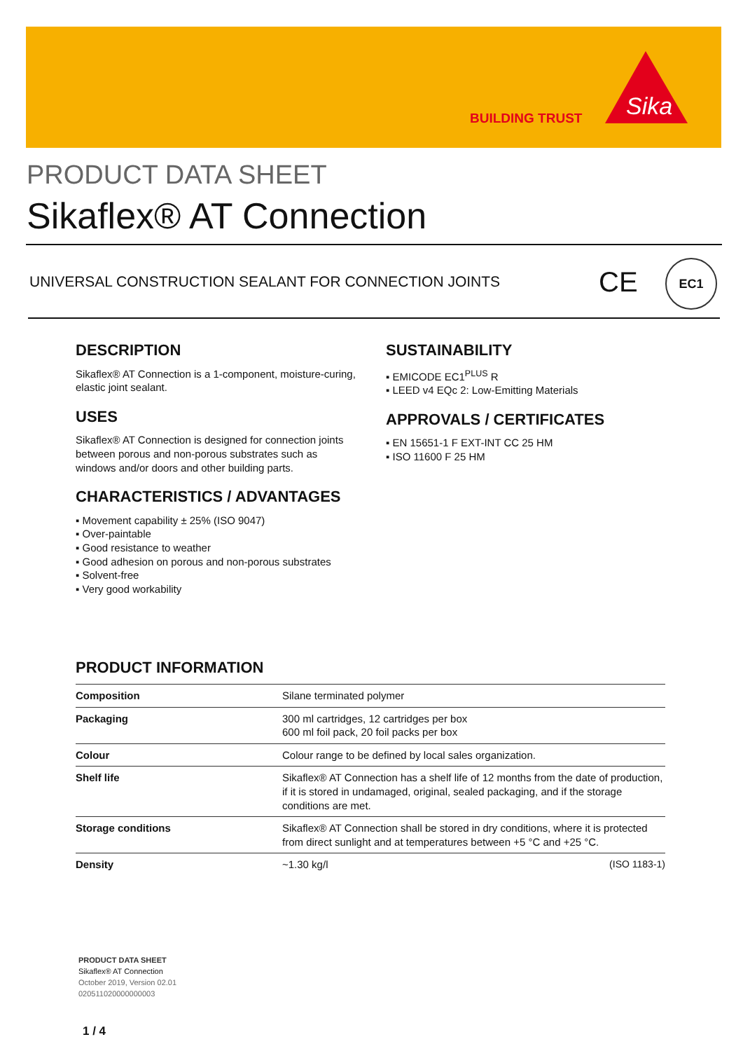BUILDING TRUST
Sika
PRODUCT DATA SHEET
Sikaflex® AT Connection
UNIVERSAL CONSTRUCTION SEALANT FOR CONNECTION JOINTS
CE
EC1
DESCRIPTION
Sikaflex® AT Connection is a 1-component, moisture-curing, elastic joint sealant.
USES
Sikaflex® AT Connection is designed for connection joints between porous and non-porous substrates such as windows and/or doors and other building parts.
CHARACTERISTICS / ADVANTAGES
▪ Movement capability ± 25% (ISO 9047)
▪ Over-paintable
▪ Good resistance to weather
▪ Good adhesion on porous and non-porous substrates
▪ Solvent-free
▪ Very good workability
SUSTAINABILITY
▪ EMICODE EC1<sup>PLUS</sup> R
▪ LEED v4 EQc 2: Low-Emitting Materials
APPROVALS / CERTIFICATES
▪ EN 15651-1 F EXT-INT CC 25 HM
▪ ISO 11600 F 25 HM
PRODUCT INFORMATION
| Composition | Silane terminated polymer |
| Packaging | 300 ml cartridges, 12 cartridges per box 600 ml foil pack, 20 foil packs per box |
| Colour | Colour range to be defined by local sales organization. |
| Shelf life | Sikaflex® AT Connection has a shelf life of 12 months from the date of production, if it is stored in undamaged, original, sealed packaging, and if the storage conditions are met. |
| Storage conditions | Sikaflex® AT Connection shall be stored in dry conditions, where it is protected from direct sunlight and at temperatures between +5 °C and +25 °C. |
| Density | ~1.30 kg/l (ISO 1183-1) |
PRODUCT DATA SHEET
Sikaflex® AT Connection
October 2019, Version 02.01
020511020000000003
1 / 4